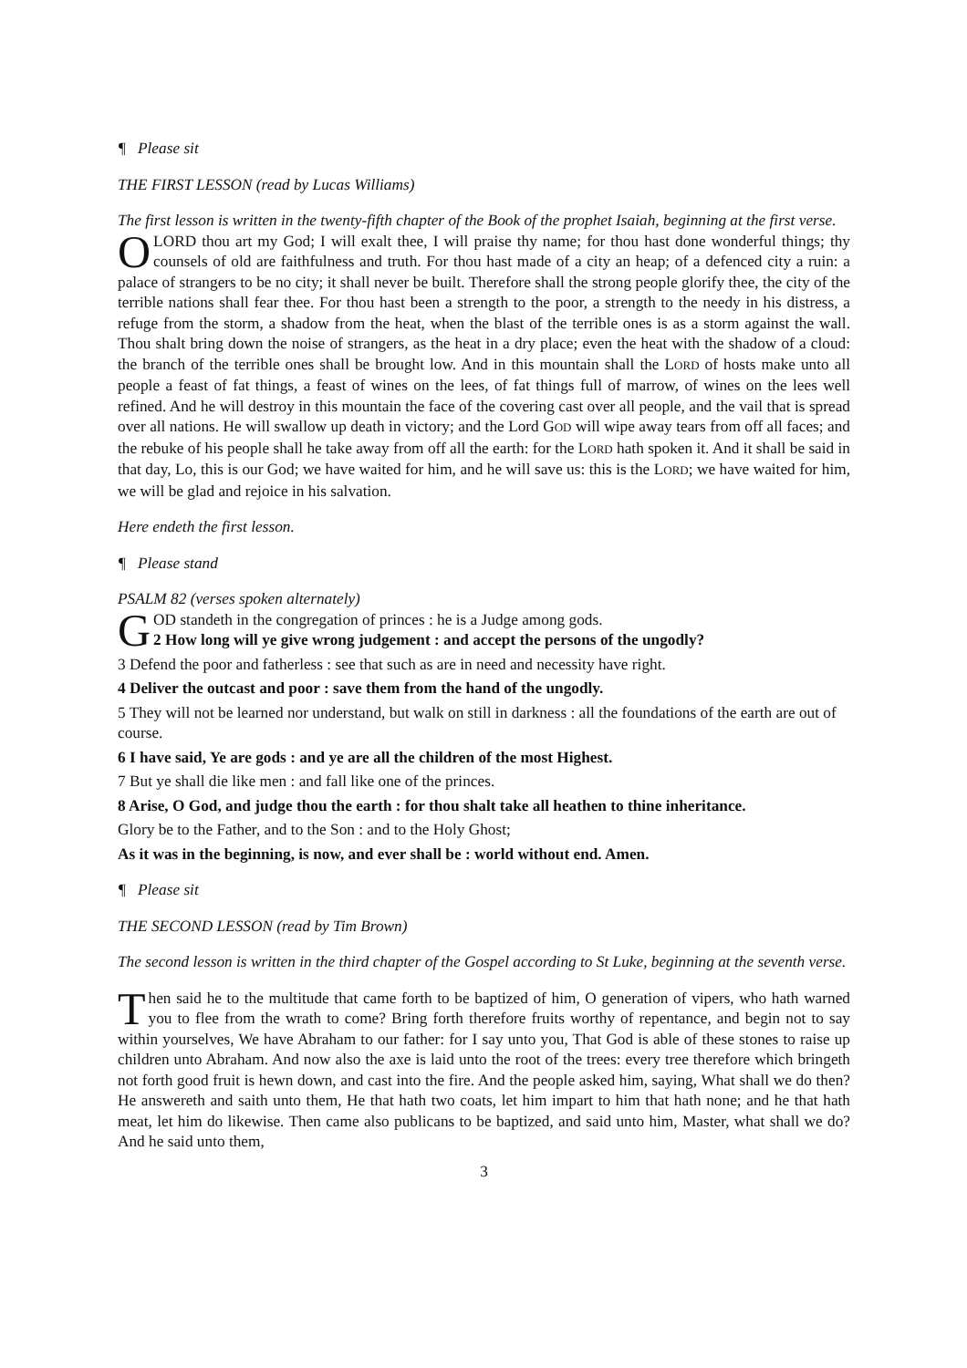¶ Please sit
THE FIRST LESSON (read by Lucas Williams)
The first lesson is written in the twenty-fifth chapter of the Book of the prophet Isaiah, beginning at the first verse.
O LORD thou art my God; I will exalt thee, I will praise thy name; for thou hast done wonderful things; thy counsels of old are faithfulness and truth. For thou hast made of a city an heap; of a defenced city a ruin: a palace of strangers to be no city; it shall never be built. Therefore shall the strong people glorify thee, the city of the terrible nations shall fear thee. For thou hast been a strength to the poor, a strength to the needy in his distress, a refuge from the storm, a shadow from the heat, when the blast of the terrible ones is as a storm against the wall. Thou shalt bring down the noise of strangers, as the heat in a dry place; even the heat with the shadow of a cloud: the branch of the terrible ones shall be brought low. And in this mountain shall the LORD of hosts make unto all people a feast of fat things, a feast of wines on the lees, of fat things full of marrow, of wines on the lees well refined. And he will destroy in this mountain the face of the covering cast over all people, and the vail that is spread over all nations. He will swallow up death in victory; and the Lord GOD will wipe away tears from off all faces; and the rebuke of his people shall he take away from off all the earth: for the LORD hath spoken it. And it shall be said in that day, Lo, this is our God; we have waited for him, and he will save us: this is the LORD; we have waited for him, we will be glad and rejoice in his salvation.
Here endeth the first lesson.
¶ Please stand
PSALM 82 (verses spoken alternately)
GOD standeth in the congregation of princes : he is a Judge among gods.
2 How long will ye give wrong judgement : and accept the persons of the ungodly?
3 Defend the poor and fatherless : see that such as are in need and necessity have right.
4 Deliver the outcast and poor : save them from the hand of the ungodly.
5 They will not be learned nor understand, but walk on still in darkness : all the foundations of the earth are out of course.
6 I have said, Ye are gods : and ye are all the children of the most Highest.
7 But ye shall die like men : and fall like one of the princes.
8 Arise, O God, and judge thou the earth : for thou shalt take all heathen to thine inheritance.
Glory be to the Father, and to the Son : and to the Holy Ghost;
As it was in the beginning, is now, and ever shall be : world without end. Amen.
¶ Please sit
THE SECOND LESSON (read by Tim Brown)
The second lesson is written in the third chapter of the Gospel according to St Luke, beginning at the seventh verse.
Then said he to the multitude that came forth to be baptized of him, O generation of vipers, who hath warned you to flee from the wrath to come? Bring forth therefore fruits worthy of repentance, and begin not to say within yourselves, We have Abraham to our father: for I say unto you, That God is able of these stones to raise up children unto Abraham. And now also the axe is laid unto the root of the trees: every tree therefore which bringeth not forth good fruit is hewn down, and cast into the fire. And the people asked him, saying, What shall we do then? He answereth and saith unto them, He that hath two coats, let him impart to him that hath none; and he that hath meat, let him do likewise. Then came also publicans to be baptized, and said unto him, Master, what shall we do? And he said unto them,
3